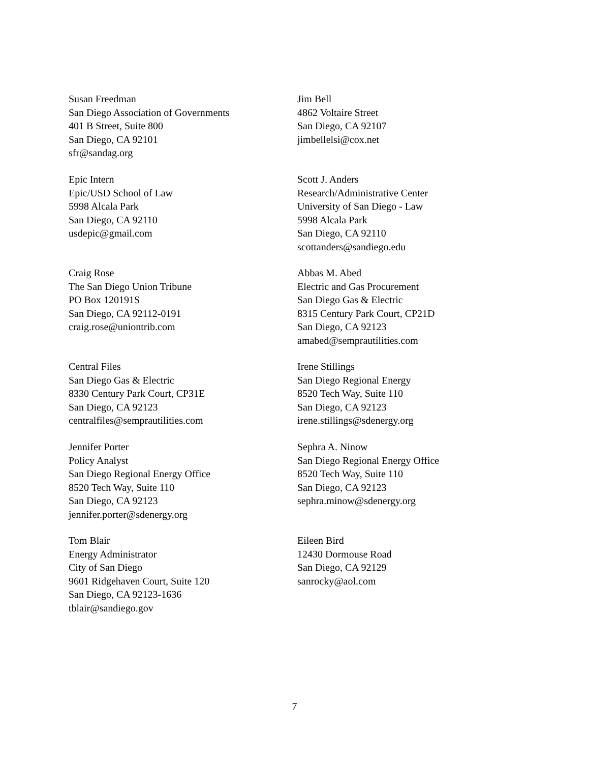Susan Freedman
San Diego Association of Governments
401 B Street, Suite 800
San Diego, CA 92101
sfr@sandag.org
Jim Bell
4862 Voltaire Street
San Diego, CA 92107
jimbellelsi@cox.net
Epic Intern
Epic/USD School of Law
5998 Alcala Park
San Diego, CA 92110
usdepic@gmail.com
Scott J. Anders
Research/Administrative Center
University of San Diego - Law
5998 Alcala Park
San Diego, CA 92110
scottanders@sandiego.edu
Craig Rose
The San Diego Union Tribune
PO Box 120191S
San Diego, CA 92112-0191
craig.rose@uniontrib.com
Abbas M. Abed
Electric and Gas Procurement
San Diego Gas & Electric
8315 Century Park Court, CP21D
San Diego, CA 92123
amabed@semprautilities.com
Central Files
San Diego Gas & Electric
8330 Century Park Court, CP31E
San Diego, CA 92123
centralfiles@semprautilities.com
Irene Stillings
San Diego Regional Energy
8520 Tech Way, Suite 110
San Diego, CA 92123
irene.stillings@sdenergy.org
Jennifer Porter
Policy Analyst
San Diego Regional Energy Office
8520 Tech Way, Suite 110
San Diego, CA 92123
jennifer.porter@sdenergy.org
Sephra A. Ninow
San Diego Regional Energy Office
8520 Tech Way, Suite 110
San Diego, CA 92123
sephra.minow@sdenergy.org
Tom Blair
Energy Administrator
City of San Diego
9601 Ridgehaven Court, Suite 120
San Diego, CA 92123-1636
tblair@sandiego.gov
Eileen Bird
12430 Dormouse Road
San Diego, CA 92129
sanrocky@aol.com
7